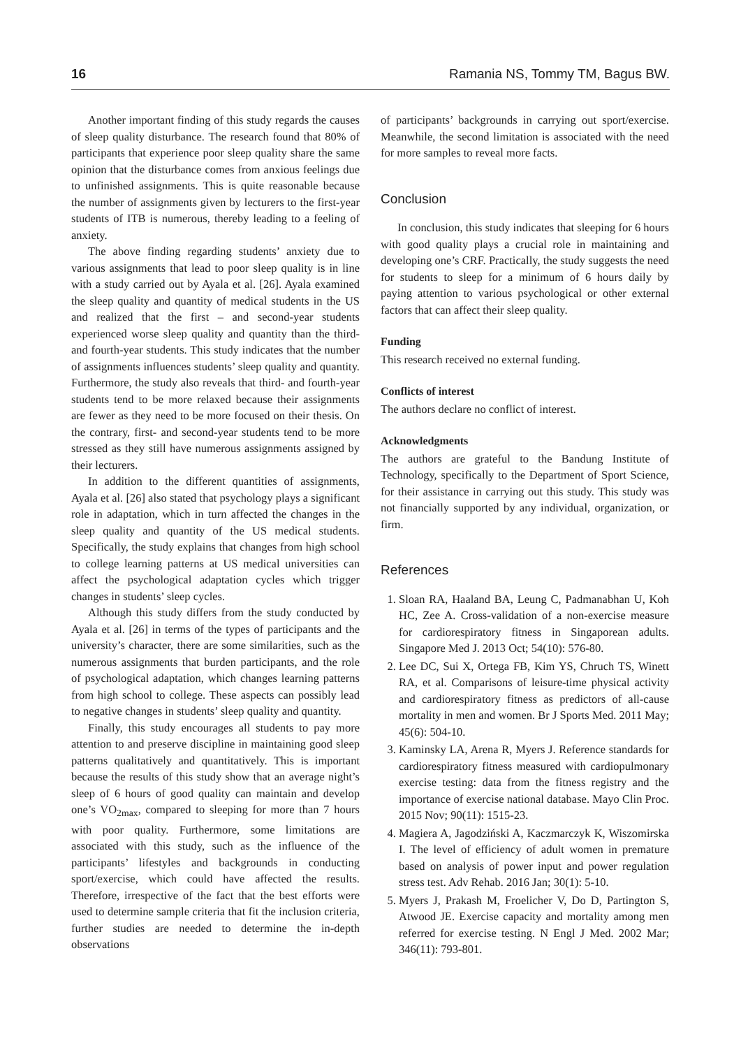16 Ramania NS, Tommy TM, Bagus BW.
Another important finding of this study regards the causes of sleep quality disturbance. The research found that 80% of participants that experience poor sleep quality share the same opinion that the disturbance comes from anxious feelings due to unfinished assignments. This is quite reasonable because the number of assignments given by lecturers to the first-year students of ITB is numerous, thereby leading to a feeling of anxiety.
The above finding regarding students’ anxiety due to various assignments that lead to poor sleep quality is in line with a study carried out by Ayala et al. [26]. Ayala examined the sleep quality and quantity of medical students in the US and realized that the first – and second-year students experienced worse sleep quality and quantity than the third- and fourth-year students. This study indicates that the number of assignments influences students’ sleep quality and quantity. Furthermore, the study also reveals that third- and fourth-year students tend to be more relaxed because their assignments are fewer as they need to be more focused on their thesis. On the contrary, first- and second-year students tend to be more stressed as they still have numerous assignments assigned by their lecturers.
In addition to the different quantities of assignments, Ayala et al. [26] also stated that psychology plays a significant role in adaptation, which in turn affected the changes in the sleep quality and quantity of the US medical students. Specifically, the study explains that changes from high school to college learning patterns at US medical universities can affect the psychological adaptation cycles which trigger changes in students’ sleep cycles.
Although this study differs from the study conducted by Ayala et al. [26] in terms of the types of participants and the university’s character, there are some similarities, such as the numerous assignments that burden participants, and the role of psychological adaptation, which changes learning patterns from high school to college. These aspects can possibly lead to negative changes in students’ sleep quality and quantity.
Finally, this study encourages all students to pay more attention to and preserve discipline in maintaining good sleep patterns qualitatively and quantitatively. This is important because the results of this study show that an average night’s sleep of 6 hours of good quality can maintain and develop one’s VO<sub>2max</sub>, compared to sleeping for more than 7 hours with poor quality. Furthermore, some limitations are associated with this study, such as the influence of the participants’ lifestyles and backgrounds in conducting sport/exercise, which could have affected the results. Therefore, irrespective of the fact that the best efforts were used to determine sample criteria that fit the inclusion criteria, further studies are needed to determine the in-depth observations
of participants’ backgrounds in carrying out sport/exercise. Meanwhile, the second limitation is associated with the need for more samples to reveal more facts.
Conclusion
In conclusion, this study indicates that sleeping for 6 hours with good quality plays a crucial role in maintaining and developing one’s CRF. Practically, the study suggests the need for students to sleep for a minimum of 6 hours daily by paying attention to various psychological or other external factors that can affect their sleep quality.
Funding
This research received no external funding.
Conflicts of interest
The authors declare no conflict of interest.
Acknowledgments
The authors are grateful to the Bandung Institute of Technology, specifically to the Department of Sport Science, for their assistance in carrying out this study. This study was not financially supported by any individual, organization, or firm.
References
1. Sloan RA, Haaland BA, Leung C, Padmanabhan U, Koh HC, Zee A. Cross-validation of a non-exercise measure for cardiorespiratory fitness in Singaporean adults. Singapore Med J. 2013 Oct; 54(10): 576-80.
2. Lee DC, Sui X, Ortega FB, Kim YS, Chruch TS, Winett RA, et al. Comparisons of leisure-time physical activity and cardiorespiratory fitness as predictors of all-cause mortality in men and women. Br J Sports Med. 2011 May; 45(6): 504-10.
3. Kaminsky LA, Arena R, Myers J. Reference standards for cardiorespiratory fitness measured with cardiopulmonary exercise testing: data from the fitness registry and the importance of exercise national database. Mayo Clin Proc. 2015 Nov; 90(11): 1515-23.
4. Magiera A, Jagodziński A, Kaczmarczyk K, Wiszomirska I. The level of efficiency of adult women in premature based on analysis of power input and power regulation stress test. Adv Rehab. 2016 Jan; 30(1): 5-10.
5. Myers J, Prakash M, Froelicher V, Do D, Partington S, Atwood JE. Exercise capacity and mortality among men referred for exercise testing. N Engl J Med. 2002 Mar; 346(11): 793-801.